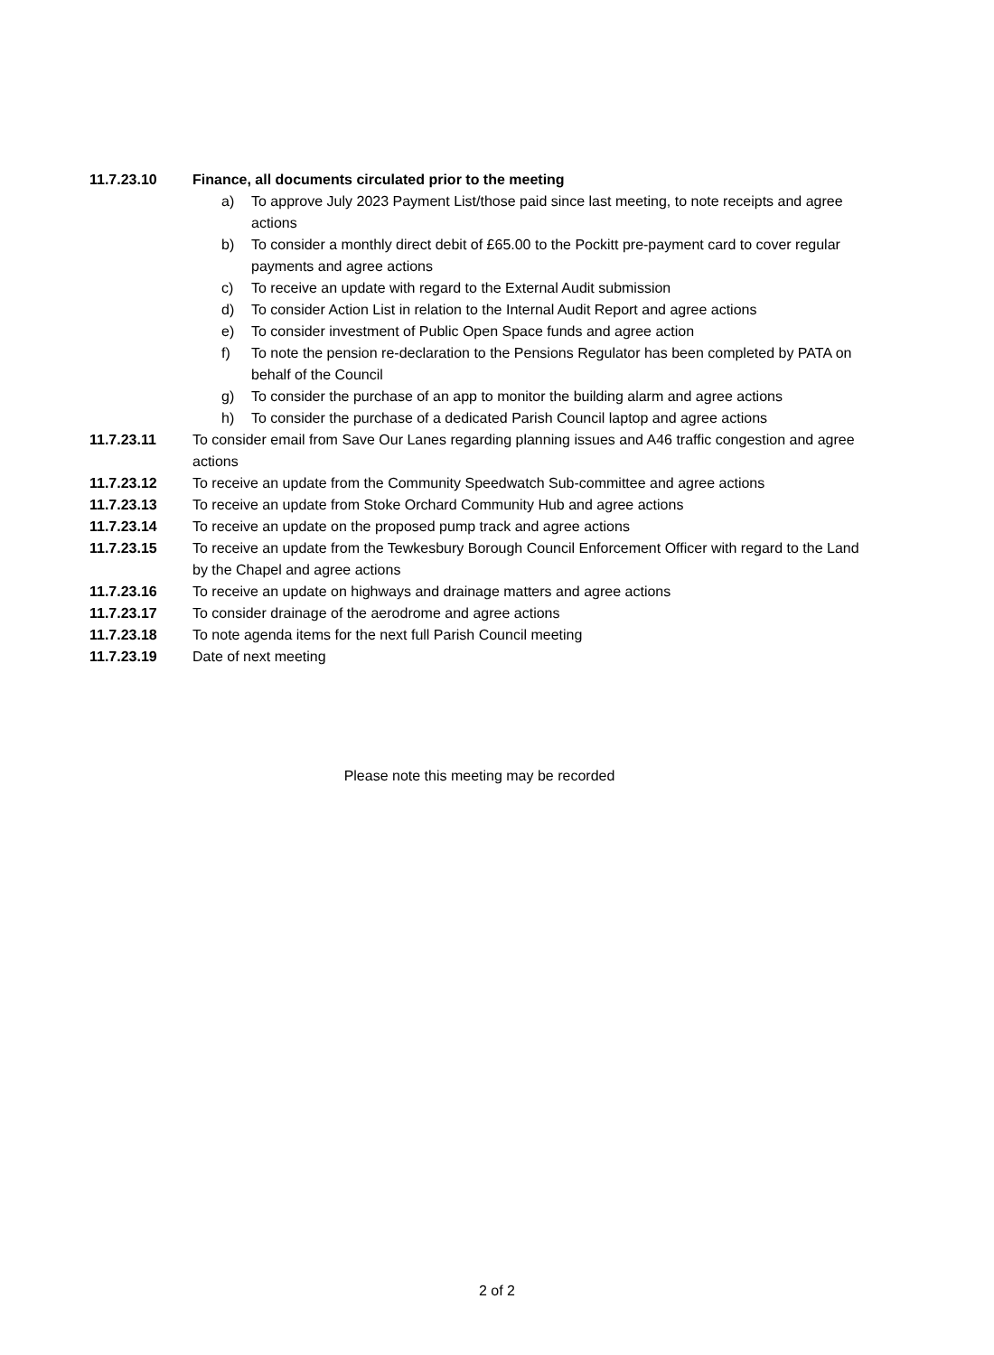11.7.23.10 Finance, all documents circulated prior to the meeting
a) To approve July 2023 Payment List/those paid since last meeting, to note receipts and agree actions
b) To consider a monthly direct debit of £65.00 to the Pockitt pre-payment card to cover regular payments and agree actions
c) To receive an update with regard to the External Audit submission
d) To consider Action List in relation to the Internal Audit Report and agree actions
e) To consider investment of Public Open Space funds and agree action
f) To note the pension re-declaration to the Pensions Regulator has been completed by PATA on behalf of the Council
g) To consider the purchase of an app to monitor the building alarm and agree actions
h) To consider the purchase of a dedicated Parish Council laptop and agree actions
11.7.23.11 To consider email from Save Our Lanes regarding planning issues and A46 traffic congestion and agree actions
11.7.23.12 To receive an update from the Community Speedwatch Sub-committee and agree actions
11.7.23.13 To receive an update from Stoke Orchard Community Hub and agree actions
11.7.23.14 To receive an update on the proposed pump track and agree actions
11.7.23.15 To receive an update from the Tewkesbury Borough Council Enforcement Officer with regard to the Land by the Chapel and agree actions
11.7.23.16 To receive an update on highways and drainage matters and agree actions
11.7.23.17 To consider drainage of the aerodrome and agree actions
11.7.23.18 To note agenda items for the next full Parish Council meeting
11.7.23.19 Date of next meeting
Please note this meeting may be recorded
2 of 2